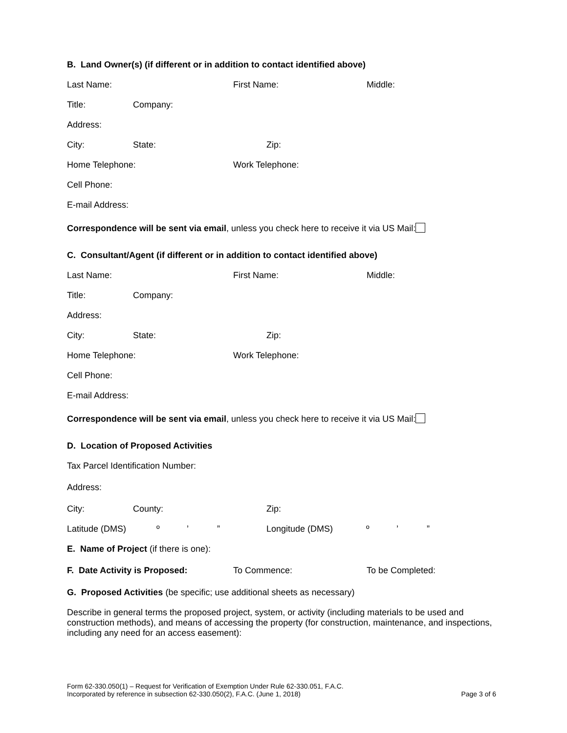B. Land Owner(s) (if different or in addition to contact identified above)
Last Name: First Name: Middle:
Title: Company:
Address:
City: State: Zip:
Home Telephone: Work Telephone:
Cell Phone:
E-mail Address:
Correspondence will be sent via email, unless you check here to receive it via US Mail:
C. Consultant/Agent (if different or in addition to contact identified above)
Last Name: First Name: Middle:
Title: Company:
Address:
City: State: Zip:
Home Telephone: Work Telephone:
Cell Phone:
E-mail Address:
Correspondence will be sent via email, unless you check here to receive it via US Mail:
D. Location of Proposed Activities
Tax Parcel Identification Number:
Address:
City: County: Zip:
Latitude (DMS) º’” Longitude (DMS) º’”
E. Name of Project (if there is one):
F. Date Activity is Proposed: To Commence: To be Completed:
G. Proposed Activities (be specific; use additional sheets as necessary)
Describe in general terms the proposed project, system, or activity (including materials to be used and construction methods), and means of accessing the property (for construction, maintenance, and inspections, including any need for an access easement):
Form 62-330.050(1) – Request for Verification of Exemption Under Rule 62-330.051, F.A.C.
Incorporated by reference in subsection 62-330.050(2), F.A.C. (June 1, 2018)
Page 3 of 6